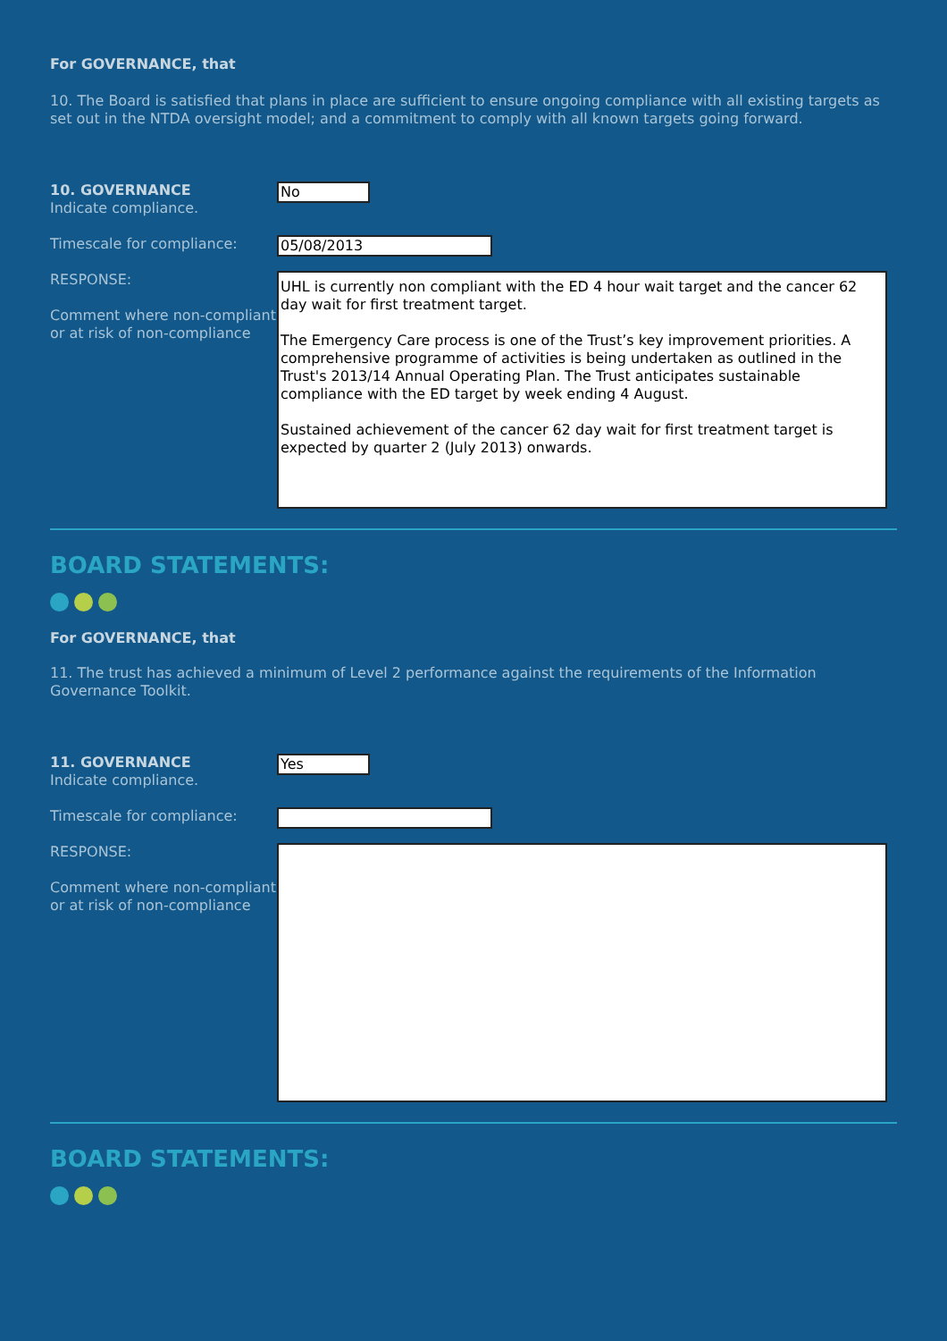For GOVERNANCE, that
10. The Board is satisfied that plans in place are sufficient to ensure ongoing compliance with all existing targets as set out in the NTDA oversight model; and a commitment to comply with all known targets going forward.
10. GOVERNANCE
Indicate compliance.
No
Timescale for compliance:
05/08/2013
RESPONSE:
Comment where non-compliant or at risk of non-compliance
UHL is currently non compliant with the ED 4 hour wait target and the cancer 62 day wait for first treatment target.
The Emergency Care process is one of the Trust’s key improvement priorities. A comprehensive programme of activities is being undertaken as outlined in the Trust's 2013/14 Annual Operating Plan. The Trust anticipates sustainable compliance with the ED target by week ending 4 August.
Sustained achievement of the cancer 62 day wait for first treatment target is expected by quarter 2 (July 2013) onwards.
BOARD STATEMENTS:
For GOVERNANCE, that
11. The trust has achieved a minimum of Level 2 performance against the requirements of the Information Governance Toolkit.
11. GOVERNANCE
Indicate compliance.
Yes
Timescale for compliance:
RESPONSE:
Comment where non-compliant or at risk of non-compliance
BOARD STATEMENTS: